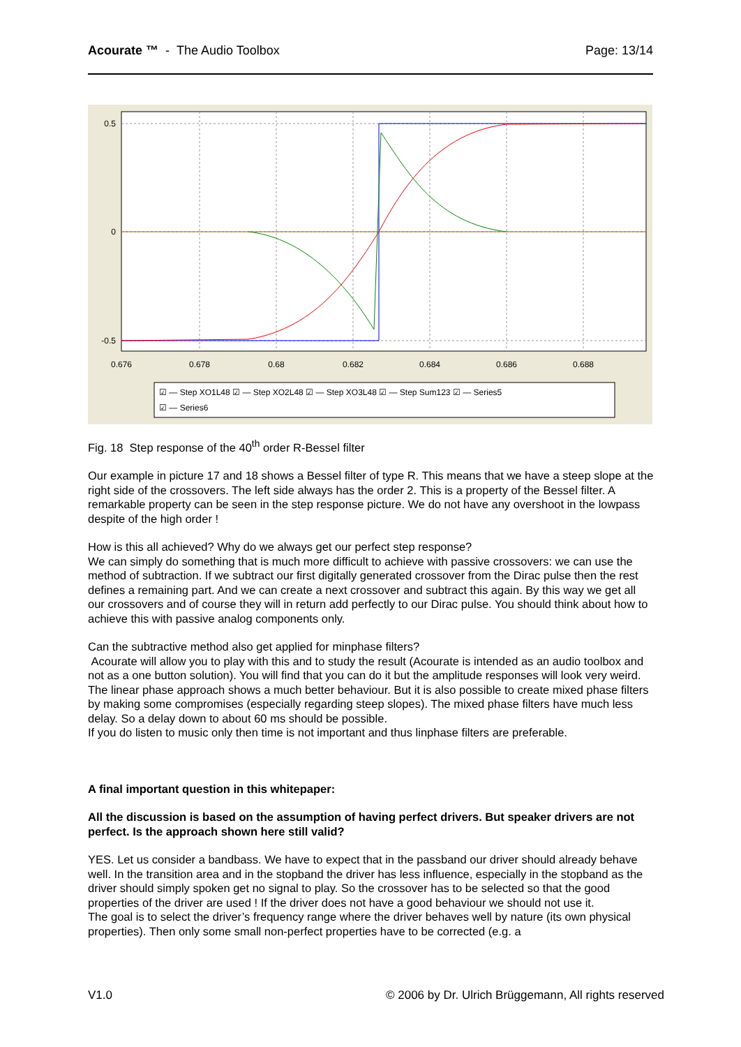Acourate ™ - The Audio Toolbox Page: 13/14
0.5
0
-0.5
0.676
0.678
0.68
0.682
0.684
0.686
0.688
☑ — Step XO1L48 ☑ — Step XO2L48 ☑ — Step XO3L48 ☑ — Step Sum123 ☑ — Series5
☑ — Series6
Fig. 18 Step response of the 40<sup>th</sup> order R-Bessel filter
Our example in picture 17 and 18 shows a Bessel filter of type R. This means that we have a steep slope at the right side of the crossovers. The left side always has the order 2. This is a property of the Bessel filter. A remarkable property can be seen in the step response picture. We do not have any overshoot in the lowpass despite of the high order !
How is this all achieved? Why do we always get our perfect step response?
We can simply do something that is much more difficult to achieve with passive crossovers: we can use the method of subtraction. If we subtract our first digitally generated crossover from the Dirac pulse then the rest defines a remaining part. And we can create a next crossover and subtract this again. By this way we get all our crossovers and of course they will in return add perfectly to our Dirac pulse. You should think about how to achieve this with passive analog components only.
Can the subtractive method also get applied for minphase filters?
Acourate will allow you to play with this and to study the result (Acourate is intended as an audio toolbox and not as a one button solution). You will find that you can do it but the amplitude responses will look very weird. The linear phase approach shows a much better behaviour. But it is also possible to create mixed phase filters by making some compromises (especially regarding steep slopes). The mixed phase filters have much less delay. So a delay down to about 60 ms should be possible.
If you do listen to music only then time is not important and thus linphase filters are preferable.
A final important question in this whitepaper:
All the discussion is based on the assumption of having perfect drivers. But speaker drivers are not perfect. Is the approach shown here still valid?
YES. Let us consider a bandbass. We have to expect that in the passband our driver should already behave well. In the transition area and in the stopband the driver has less influence, especially in the stopband as the driver should simply spoken get no signal to play. So the crossover has to be selected so that the good properties of the driver are used ! If the driver does not have a good behaviour we should not use it.
The goal is to select the driver’s frequency range where the driver behaves well by nature (its own physical properties). Then only some small non-perfect properties have to be corrected (e.g. a
V1.0 © 2006 by Dr. Ulrich Brüggemann, All rights reserved